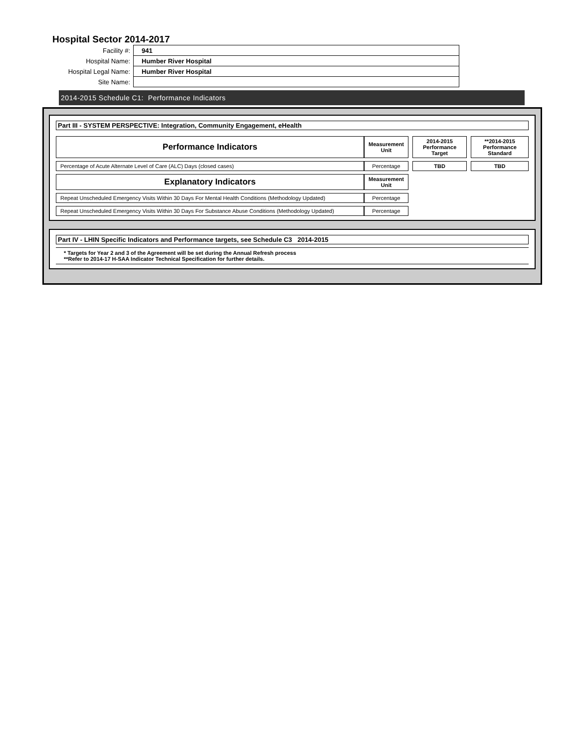Hospital Sector 2014-2017
| Facility #: | 941 |
| Hospital Name: | Humber River Hospital |
| Hospital Legal Name: | Humber River Hospital |
| Site Name: | |
2014-2015 Schedule C1: Performance Indicators
Part III - SYSTEM PERSPECTIVE: Integration, Community Engagement, eHealth
| Performance Indicators | Measurement Unit | | 2014-2015 Performance Target | | **2014-2015 Performance Standard |
| Percentage of Acute Alternate Level of Care (ALC) Days (closed cases) | Percentage | | TBD | | TBD |
| Explanatory Indicators | Measurement Unit | | | | |
| Repeat Unscheduled Emergency Visits Within 30 Days For Mental Health Conditions (Methodology Updated) | Percentage | | | | |
| Repeat Unscheduled Emergency Visits Within 30 Days For Substance Abuse Conditions (Methodology Updated) | Percentage | | | | |
Part IV - LHIN Specific Indicators and Performance targets, see Schedule C3 2014-2015
* Targets for Year 2 and 3 of the Agreement will be set during the Annual Refresh process
**Refer to 2014-17 H-SAA Indicator Technical Specification for further details.